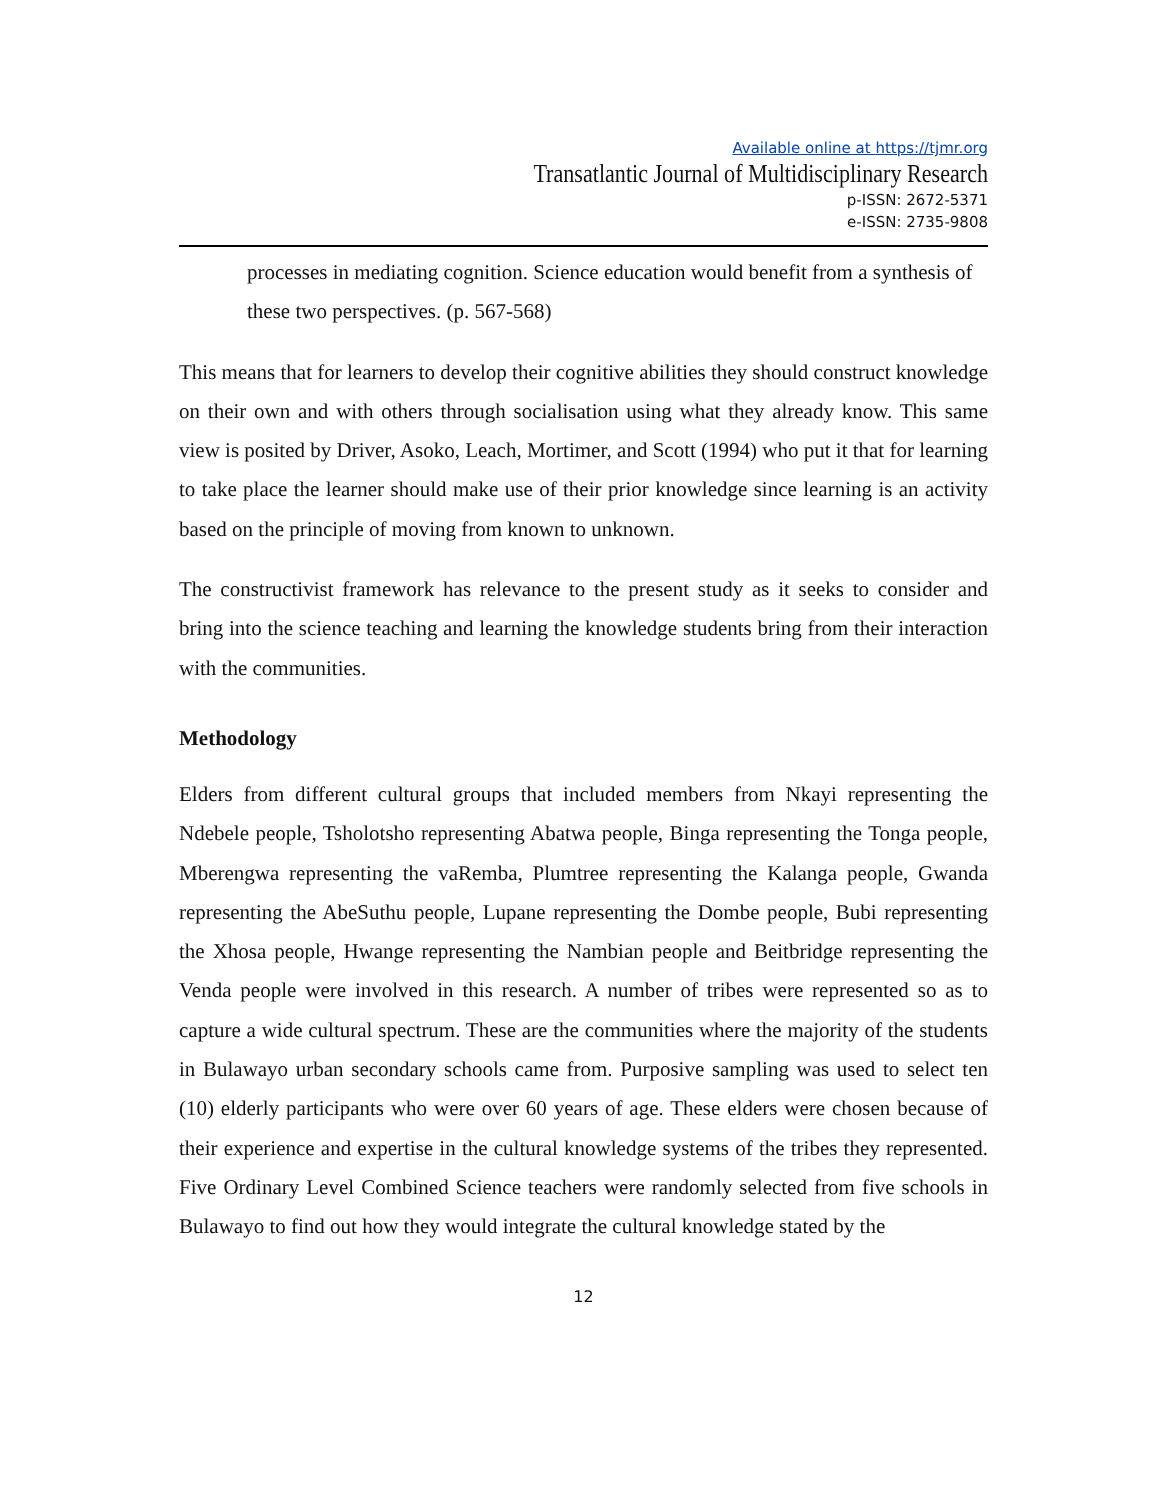Available online at https://tjmr.org
Transatlantic Journal of Multidisciplinary Research
p-ISSN: 2672-5371
e-ISSN: 2735-9808
processes in mediating cognition. Science education would benefit from a synthesis of these two perspectives. (p. 567-568)
This means that for learners to develop their cognitive abilities they should construct knowledge on their own and with others through socialisation using what they already know. This same view is posited by Driver, Asoko, Leach, Mortimer, and Scott (1994) who put it that for learning to take place the learner should make use of their prior knowledge since learning is an activity based on the principle of moving from known to unknown.
The constructivist framework has relevance to the present study as it seeks to consider and bring into the science teaching and learning the knowledge students bring from their interaction with the communities.
Methodology
Elders from different cultural groups that included members from Nkayi representing the Ndebele people, Tsholotsho representing Abatwa people, Binga representing the Tonga people, Mberengwa representing the vaRemba, Plumtree representing the Kalanga people, Gwanda representing the AbeSuthu people, Lupane representing the Dombe people, Bubi representing the Xhosa people, Hwange representing the Nambian people and Beitbridge representing the Venda people were involved in this research. A number of tribes were represented so as to capture a wide cultural spectrum. These are the communities where the majority of the students in Bulawayo urban secondary schools came from. Purposive sampling was used to select ten (10) elderly participants who were over 60 years of age. These elders were chosen because of their experience and expertise in the cultural knowledge systems of the tribes they represented. Five Ordinary Level Combined Science teachers were randomly selected from five schools in Bulawayo to find out how they would integrate the cultural knowledge stated by the
12